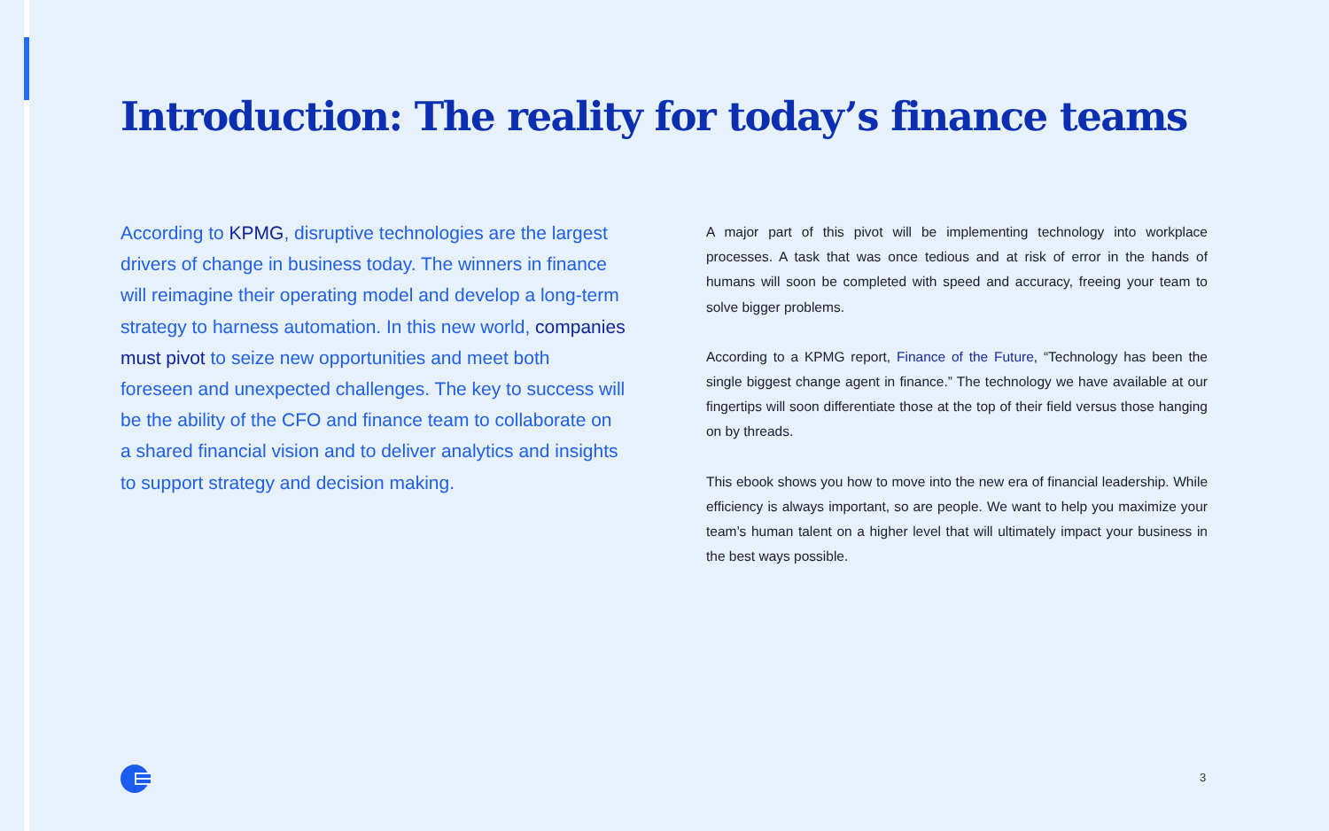Introduction: The reality for today’s finance teams
According to KPMG, disruptive technologies are the largest drivers of change in business today. The winners in finance will reimagine their operating model and develop a long-term strategy to harness automation. In this new world, companies must pivot to seize new opportunities and meet both foreseen and unexpected challenges. The key to success will be the ability of the CFO and finance team to collaborate on a shared financial vision and to deliver analytics and insights to support strategy and decision making.
A major part of this pivot will be implementing technology into workplace processes. A task that was once tedious and at risk of error in the hands of humans will soon be completed with speed and accuracy, freeing your team to solve bigger problems.
According to a KPMG report, Finance of the Future, “Technology has been the single biggest change agent in finance.” The technology we have available at our fingertips will soon differentiate those at the top of their field versus those hanging on by threads.
This ebook shows you how to move into the new era of financial leadership. While efficiency is always important, so are people. We want to help you maximize your team’s human talent on a higher level that will ultimately impact your business in the best ways possible.
3